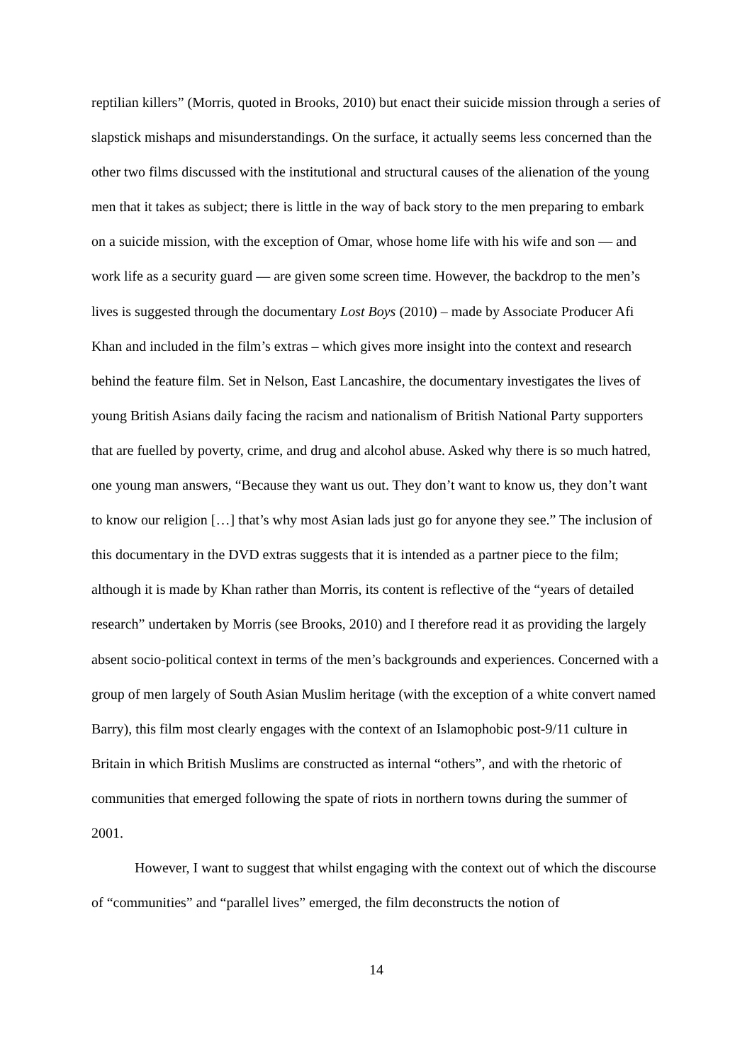reptilian killers” (Morris, quoted in Brooks, 2010) but enact their suicide mission through a series of slapstick mishaps and misunderstandings. On the surface, it actually seems less concerned than the other two films discussed with the institutional and structural causes of the alienation of the young men that it takes as subject; there is little in the way of back story to the men preparing to embark on a suicide mission, with the exception of Omar, whose home life with his wife and son — and work life as a security guard — are given some screen time. However, the backdrop to the men’s lives is suggested through the documentary Lost Boys (2010) – made by Associate Producer Afi Khan and included in the film’s extras – which gives more insight into the context and research behind the feature film. Set in Nelson, East Lancashire, the documentary investigates the lives of young British Asians daily facing the racism and nationalism of British National Party supporters that are fuelled by poverty, crime, and drug and alcohol abuse. Asked why there is so much hatred, one young man answers, “Because they want us out. They don’t want to know us, they don’t want to know our religion […] that’s why most Asian lads just go for anyone they see.” The inclusion of this documentary in the DVD extras suggests that it is intended as a partner piece to the film; although it is made by Khan rather than Morris, its content is reflective of the “years of detailed research” undertaken by Morris (see Brooks, 2010) and I therefore read it as providing the largely absent socio-political context in terms of the men’s backgrounds and experiences. Concerned with a group of men largely of South Asian Muslim heritage (with the exception of a white convert named Barry), this film most clearly engages with the context of an Islamophobic post-9/11 culture in Britain in which British Muslims are constructed as internal “others”, and with the rhetoric of communities that emerged following the spate of riots in northern towns during the summer of 2001.
However, I want to suggest that whilst engaging with the context out of which the discourse of “communities” and “parallel lives” emerged, the film deconstructs the notion of
14